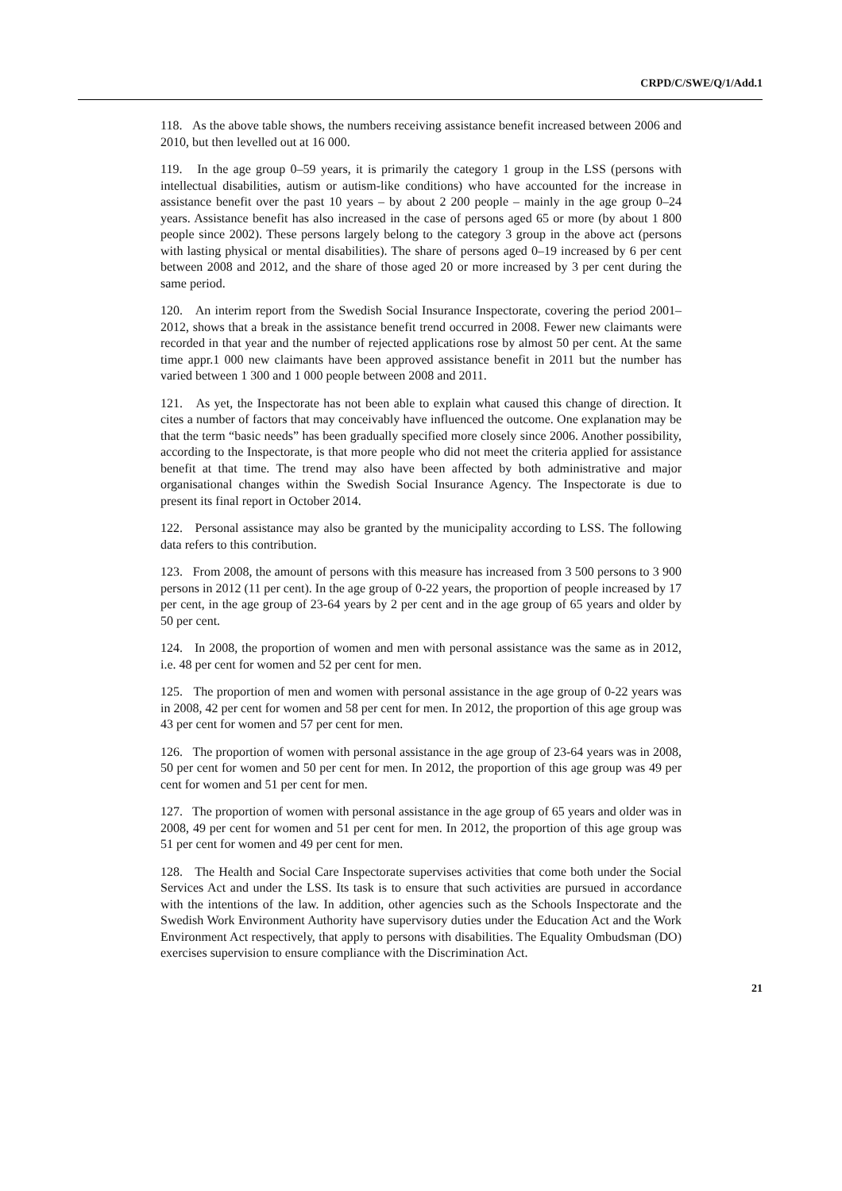CRPD/C/SWE/Q/1/Add.1
118. As the above table shows, the numbers receiving assistance benefit increased between 2006 and 2010, but then levelled out at 16 000.
119. In the age group 0–59 years, it is primarily the category 1 group in the LSS (persons with intellectual disabilities, autism or autism-like conditions) who have accounted for the increase in assistance benefit over the past 10 years – by about 2 200 people – mainly in the age group 0–24 years. Assistance benefit has also increased in the case of persons aged 65 or more (by about 1 800 people since 2002). These persons largely belong to the category 3 group in the above act (persons with lasting physical or mental disabilities). The share of persons aged 0–19 increased by 6 per cent between 2008 and 2012, and the share of those aged 20 or more increased by 3 per cent during the same period.
120. An interim report from the Swedish Social Insurance Inspectorate, covering the period 2001–2012, shows that a break in the assistance benefit trend occurred in 2008. Fewer new claimants were recorded in that year and the number of rejected applications rose by almost 50 per cent. At the same time appr.1 000 new claimants have been approved assistance benefit in 2011 but the number has varied between 1 300 and 1 000 people between 2008 and 2011.
121. As yet, the Inspectorate has not been able to explain what caused this change of direction. It cites a number of factors that may conceivably have influenced the outcome. One explanation may be that the term “basic needs” has been gradually specified more closely since 2006. Another possibility, according to the Inspectorate, is that more people who did not meet the criteria applied for assistance benefit at that time. The trend may also have been affected by both administrative and major organisational changes within the Swedish Social Insurance Agency. The Inspectorate is due to present its final report in October 2014.
122. Personal assistance may also be granted by the municipality according to LSS. The following data refers to this contribution.
123. From 2008, the amount of persons with this measure has increased from 3 500 persons to 3 900 persons in 2012 (11 per cent). In the age group of 0-22 years, the proportion of people increased by 17 per cent, in the age group of 23-64 years by 2 per cent and in the age group of 65 years and older by 50 per cent.
124. In 2008, the proportion of women and men with personal assistance was the same as in 2012, i.e. 48 per cent for women and 52 per cent for men.
125. The proportion of men and women with personal assistance in the age group of 0-22 years was in 2008, 42 per cent for women and 58 per cent for men. In 2012, the proportion of this age group was 43 per cent for women and 57 per cent for men.
126. The proportion of women with personal assistance in the age group of 23-64 years was in 2008, 50 per cent for women and 50 per cent for men. In 2012, the proportion of this age group was 49 per cent for women and 51 per cent for men.
127. The proportion of women with personal assistance in the age group of 65 years and older was in 2008, 49 per cent for women and 51 per cent for men. In 2012, the proportion of this age group was 51 per cent for women and 49 per cent for men.
128. The Health and Social Care Inspectorate supervises activities that come both under the Social Services Act and under the LSS. Its task is to ensure that such activities are pursued in accordance with the intentions of the law. In addition, other agencies such as the Schools Inspectorate and the Swedish Work Environment Authority have supervisory duties under the Education Act and the Work Environment Act respectively, that apply to persons with disabilities. The Equality Ombudsman (DO) exercises supervision to ensure compliance with the Discrimination Act.
21